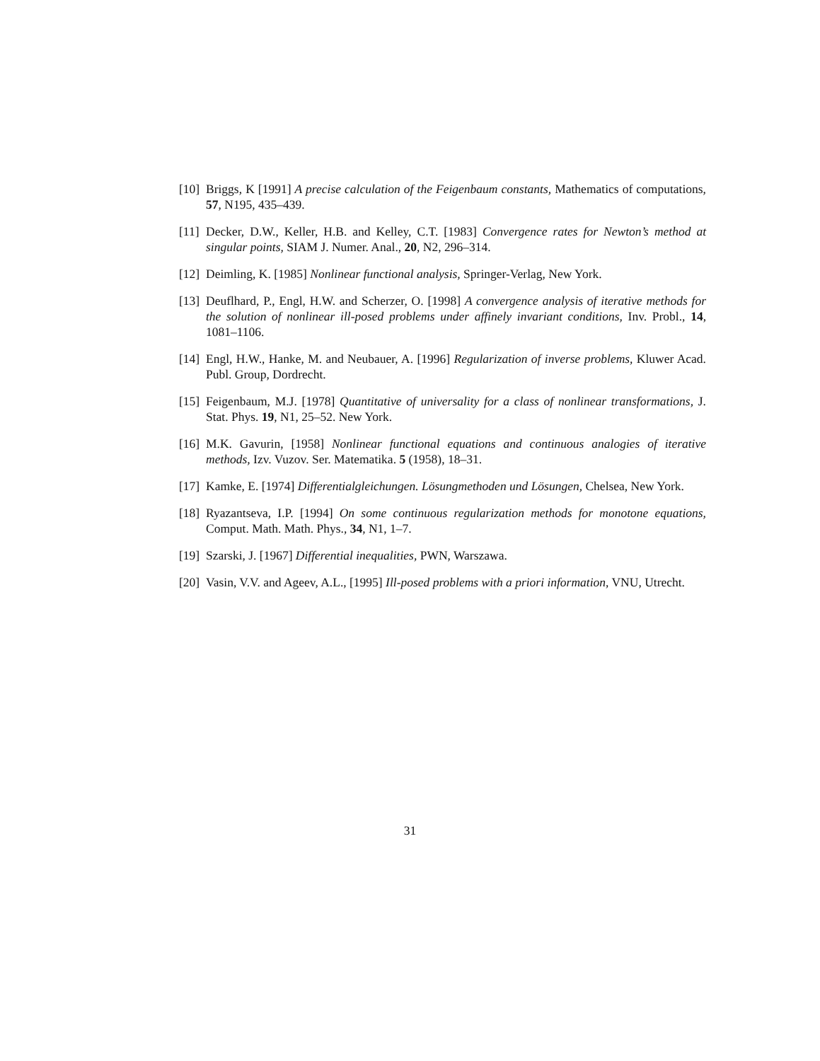[10] Briggs, K [1991] A precise calculation of the Feigenbaum constants, Mathematics of computations, 57, N195, 435–439.
[11] Decker, D.W., Keller, H.B. and Kelley, C.T. [1983] Convergence rates for Newton’s method at singular points, SIAM J. Numer. Anal., 20, N2, 296–314.
[12] Deimling, K. [1985] Nonlinear functional analysis, Springer-Verlag, New York.
[13] Deuflhard, P., Engl, H.W. and Scherzer, O. [1998] A convergence analysis of iterative methods for the solution of nonlinear ill-posed problems under affinely invariant conditions, Inv. Probl., 14, 1081–1106.
[14] Engl, H.W., Hanke, M. and Neubauer, A. [1996] Regularization of inverse problems, Kluwer Acad. Publ. Group, Dordrecht.
[15] Feigenbaum, M.J. [1978] Quantitative of universality for a class of nonlinear transformations, J. Stat. Phys. 19, N1, 25–52. New York.
[16] M.K. Gavurin, [1958] Nonlinear functional equations and continuous analogies of iterative methods, Izv. Vuzov. Ser. Matematika. 5 (1958), 18–31.
[17] Kamke, E. [1974] Differentialgleichungen. Lösungmethoden und Lösungen, Chelsea, New York.
[18] Ryazantseva, I.P. [1994] On some continuous regularization methods for monotone equations, Comput. Math. Math. Phys., 34, N1, 1–7.
[19] Szarski, J. [1967] Differential inequalities, PWN, Warszawa.
[20] Vasin, V.V. and Ageev, A.L., [1995] Ill-posed problems with a priori information, VNU, Utrecht.
31